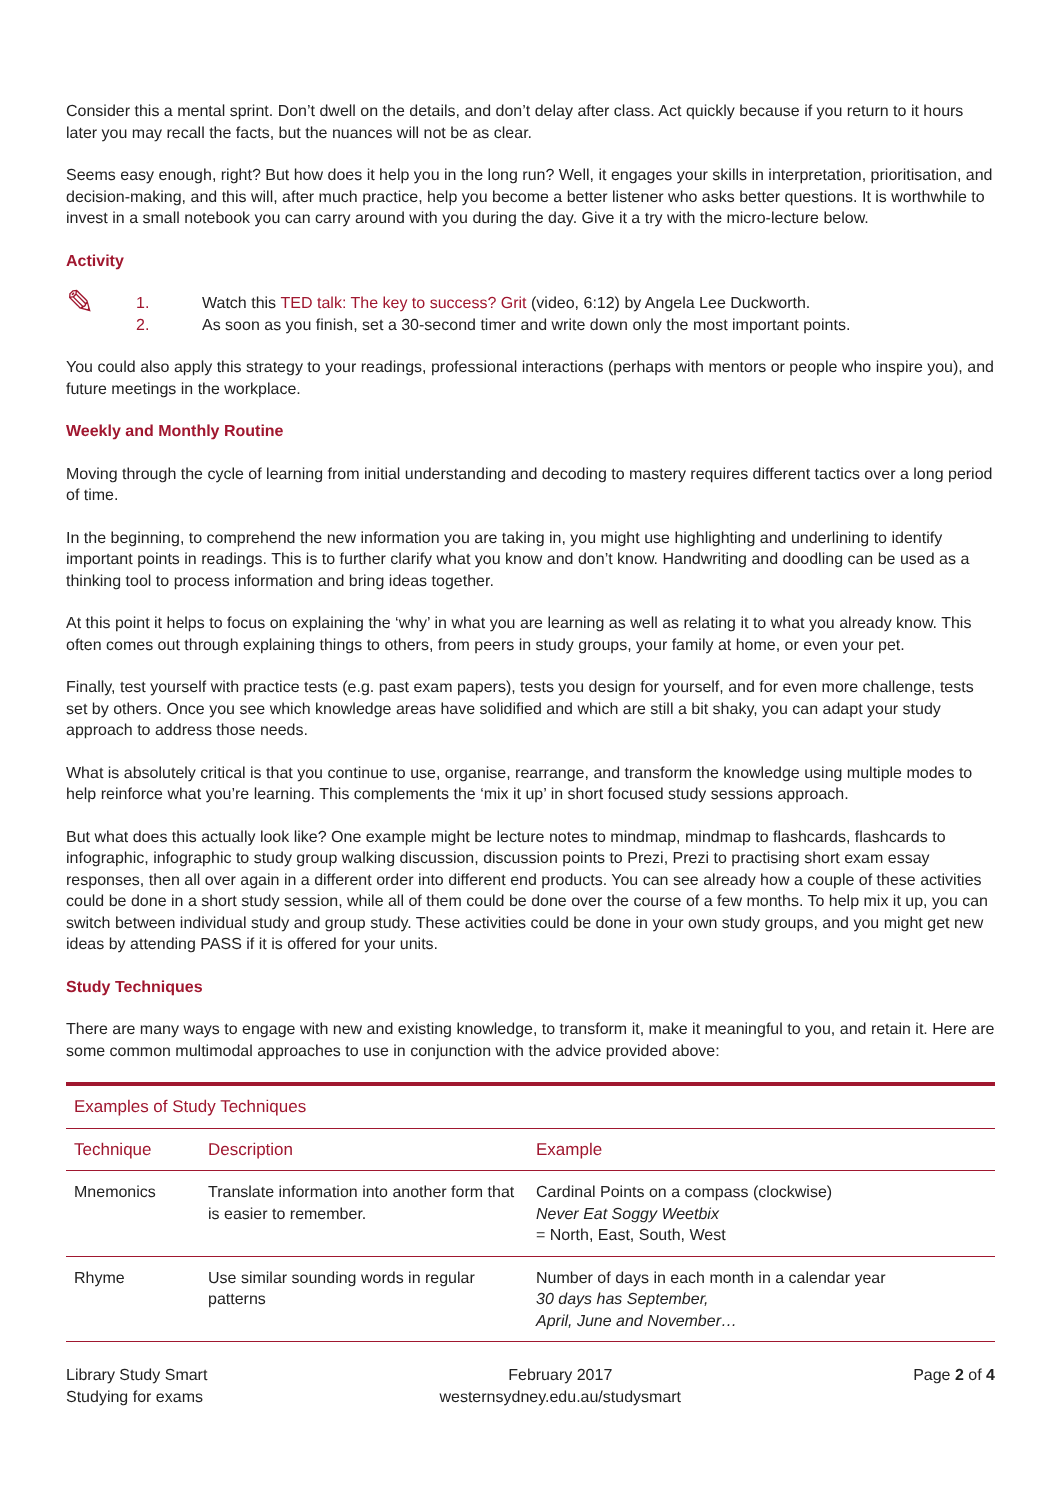Consider this a mental sprint. Don’t dwell on the details, and don’t delay after class. Act quickly because if you return to it hours later you may recall the facts, but the nuances will not be as clear.
Seems easy enough, right? But how does it help you in the long run? Well, it engages your skills in interpretation, prioritisation, and decision-making, and this will, after much practice, help you become a better listener who asks better questions. It is worthwhile to invest in a small notebook you can carry around with you during the day. Give it a try with the micro-lecture below.
Activity
✎
1. Watch this TED talk: The key to success? Grit (video, 6:12) by Angela Lee Duckworth.
2. As soon as you finish, set a 30-second timer and write down only the most important points.
You could also apply this strategy to your readings, professional interactions (perhaps with mentors or people who inspire you), and future meetings in the workplace.
Weekly and Monthly Routine
Moving through the cycle of learning from initial understanding and decoding to mastery requires different tactics over a long period of time.
In the beginning, to comprehend the new information you are taking in, you might use highlighting and underlining to identify important points in readings. This is to further clarify what you know and don’t know. Handwriting and doodling can be used as a thinking tool to process information and bring ideas together.
At this point it helps to focus on explaining the ‘why’ in what you are learning as well as relating it to what you already know. This often comes out through explaining things to others, from peers in study groups, your family at home, or even your pet.
Finally, test yourself with practice tests (e.g. past exam papers), tests you design for yourself, and for even more challenge, tests set by others. Once you see which knowledge areas have solidified and which are still a bit shaky, you can adapt your study approach to address those needs.
What is absolutely critical is that you continue to use, organise, rearrange, and transform the knowledge using multiple modes to help reinforce what you’re learning. This complements the ‘mix it up’ in short focused study sessions approach.
But what does this actually look like? One example might be lecture notes to mindmap, mindmap to flashcards, flashcards to infographic, infographic to study group walking discussion, discussion points to Prezi, Prezi to practising short exam essay responses, then all over again in a different order into different end products. You can see already how a couple of these activities could be done in a short study session, while all of them could be done over the course of a few months. To help mix it up, you can switch between individual study and group study. These activities could be done in your own study groups, and you might get new ideas by attending PASS if it is offered for your units.
Study Techniques
There are many ways to engage with new and existing knowledge, to transform it, make it meaningful to you, and retain it. Here are some common multimodal approaches to use in conjunction with the advice provided above:
| Examples of Study Techniques | | |
| --- | --- | --- |
| Technique | Description | Example |
| Mnemonics | Translate information into another form that is easier to remember. | Cardinal Points on a compass (clockwise) Never Eat Soggy Weetbix = North, East, South, West |
| Rhyme | Use similar sounding words in regular patterns | Number of days in each month in a calendar year 30 days has September, April, June and November… |
Library Study Smart
Studying for exams
February 2017
westernsydney.edu.au/studysmart
Page 2 of 4